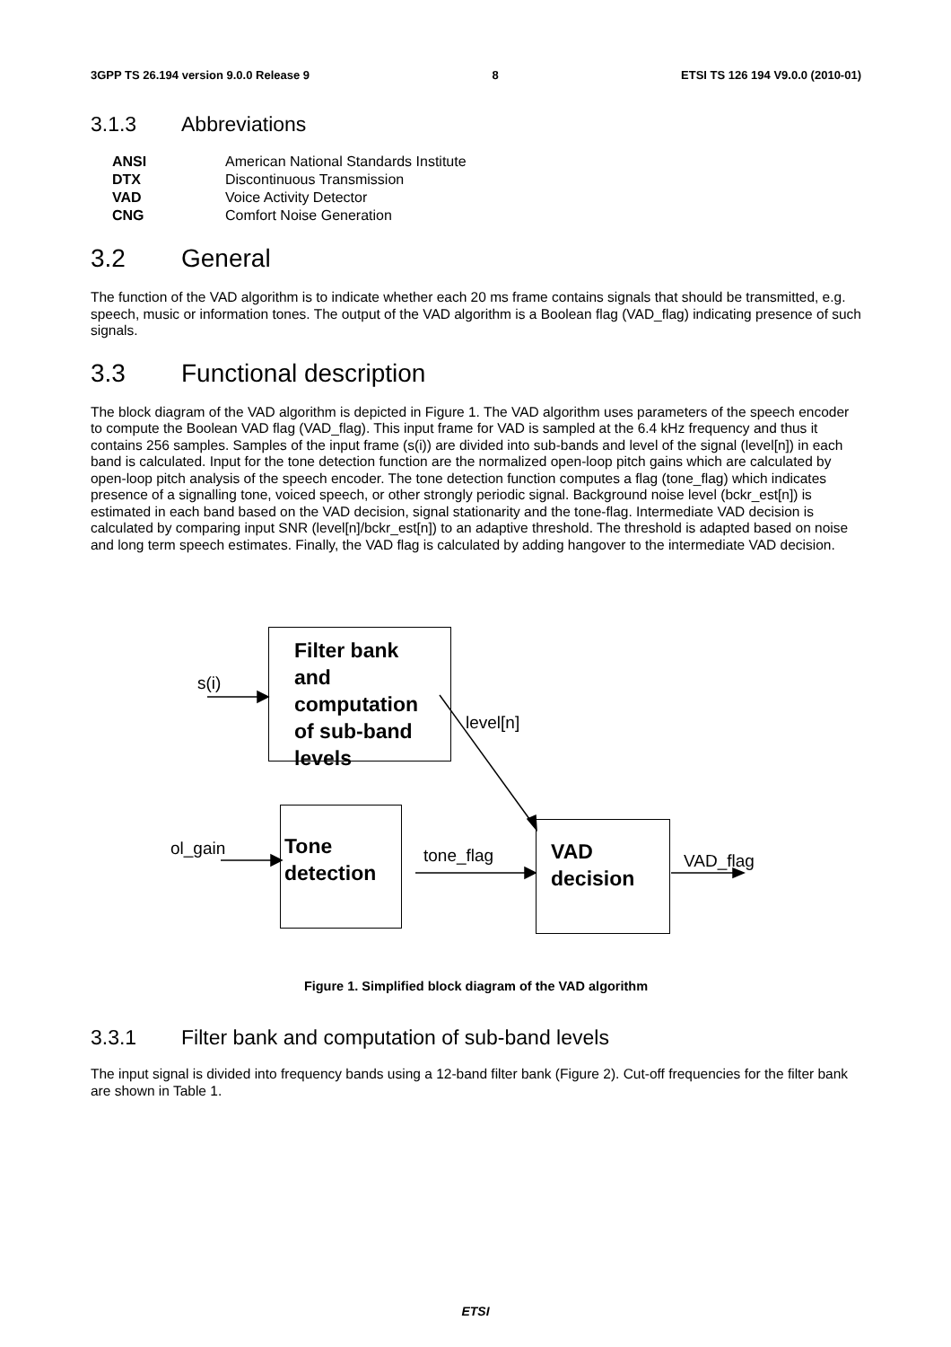3GPP TS 26.194 version 9.0.0 Release 9 8 ETSI TS 126 194 V9.0.0 (2010-01)
3.1.3 Abbreviations
| ANSI | American National Standards Institute |
| DTX | Discontinuous Transmission |
| VAD | Voice Activity Detector |
| CNG | Comfort Noise Generation |
3.2 General
The function of the VAD algorithm is to indicate whether each 20 ms frame contains signals that should be transmitted, e.g. speech, music or information tones. The output of the VAD algorithm is a Boolean flag (VAD_flag) indicating presence of such signals.
3.3 Functional description
The block diagram of the VAD algorithm is depicted in Figure 1. The VAD algorithm uses parameters of the speech encoder to compute the Boolean VAD flag (VAD_flag). This input frame for VAD is sampled at the 6.4 kHz frequency and thus it contains 256 samples. Samples of the input frame (s(i)) are divided into sub-bands and level of the signal (level[n]) in each band is calculated. Input for the tone detection function are the normalized open-loop pitch gains which are calculated by open-loop pitch analysis of the speech encoder. The tone detection function computes a flag (tone_flag) which indicates presence of a signalling tone, voiced speech, or other strongly periodic signal. Background noise level (bckr_est[n]) is estimated in each band based on the VAD decision, signal stationarity and the tone-flag. Intermediate VAD decision is calculated by comparing input SNR (level[n]/bckr_est[n]) to an adaptive threshold. The threshold is adapted based on noise and long term speech estimates. Finally, the VAD flag is calculated by adding hangover to the intermediate VAD decision.
Filter bank and computation of sub-band levels
Tone detection
VAD decision
s(i)
ol_gain
level[n]
tone_flag VAD_flag
Figure 1. Simplified block diagram of the VAD algorithm
3.3.1 Filter bank and computation of sub-band levels
The input signal is divided into frequency bands using a 12-band filter bank (Figure 2). Cut-off frequencies for the filter bank are shown in Table 1.
ETSI